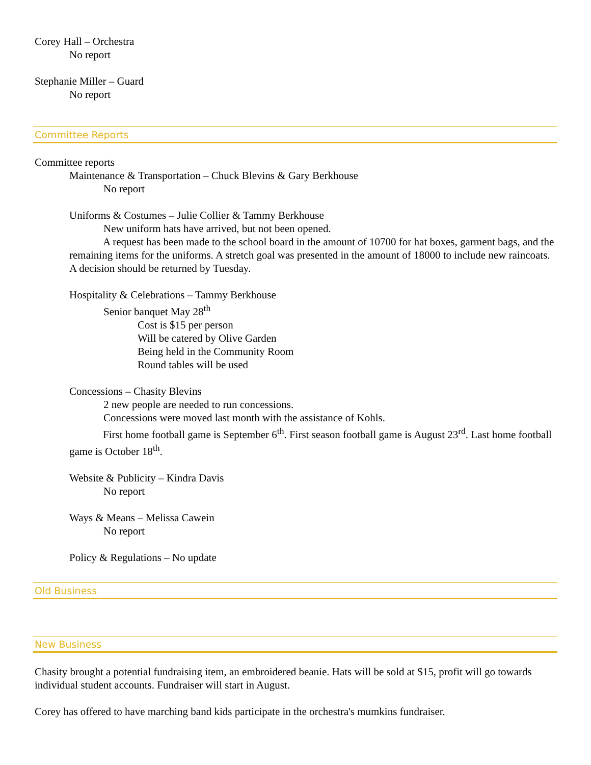Corey Hall – Orchestra
No report
Stephanie Miller – Guard
No report
Committee Reports
Committee reports
Maintenance & Transportation – Chuck Blevins & Gary Berkhouse
No report
Uniforms & Costumes – Julie Collier & Tammy Berkhouse
New uniform hats have arrived, but not been opened.
A request has been made to the school board in the amount of 10700 for hat boxes, garment bags, and the remaining items for the uniforms. A stretch goal was presented in the amount of 18000 to include new raincoats. A decision should be returned by Tuesday.
Hospitality & Celebrations – Tammy Berkhouse
Senior banquet May 28<sup>th</sup>
Cost is $15 per person
Will be catered by Olive Garden
Being held in the Community Room
Round tables will be used
Concessions – Chasity Blevins
2 new people are needed to run concessions.
Concessions were moved last month with the assistance of Kohls.
First home football game is September 6<sup>th</sup>. First season football game is August 23<sup>rd</sup>. Last home football game is October 18<sup>th</sup>.
Website & Publicity – Kindra Davis
No report
Ways & Means – Melissa Cawein
No report
Policy & Regulations – No update
Old Business
New Business
Chasity brought a potential fundraising item, an embroidered beanie. Hats will be sold at $15, profit will go towards individual student accounts. Fundraiser will start in August.
Corey has offered to have marching band kids participate in the orchestra's mumkins fundraiser.